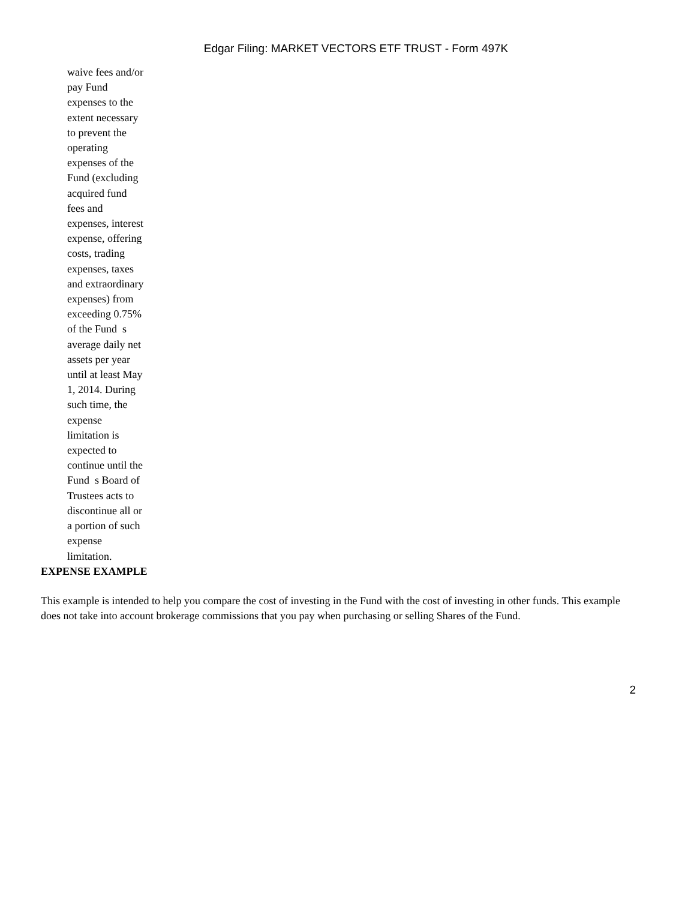Edgar Filing: MARKET VECTORS ETF TRUST - Form 497K
waive fees and/or pay Fund expenses to the extent necessary to prevent the operating expenses of the Fund (excluding acquired fund fees and expenses, interest expense, offering costs, trading expenses, taxes and extraordinary expenses) from exceeding 0.75% of the Fund s average daily net assets per year until at least May 1, 2014. During such time, the expense limitation is expected to continue until the Fund s Board of Trustees acts to discontinue all or a portion of such expense limitation.
EXPENSE EXAMPLE
This example is intended to help you compare the cost of investing in the Fund with the cost of investing in other funds. This example does not take into account brokerage commissions that you pay when purchasing or selling Shares of the Fund.
2